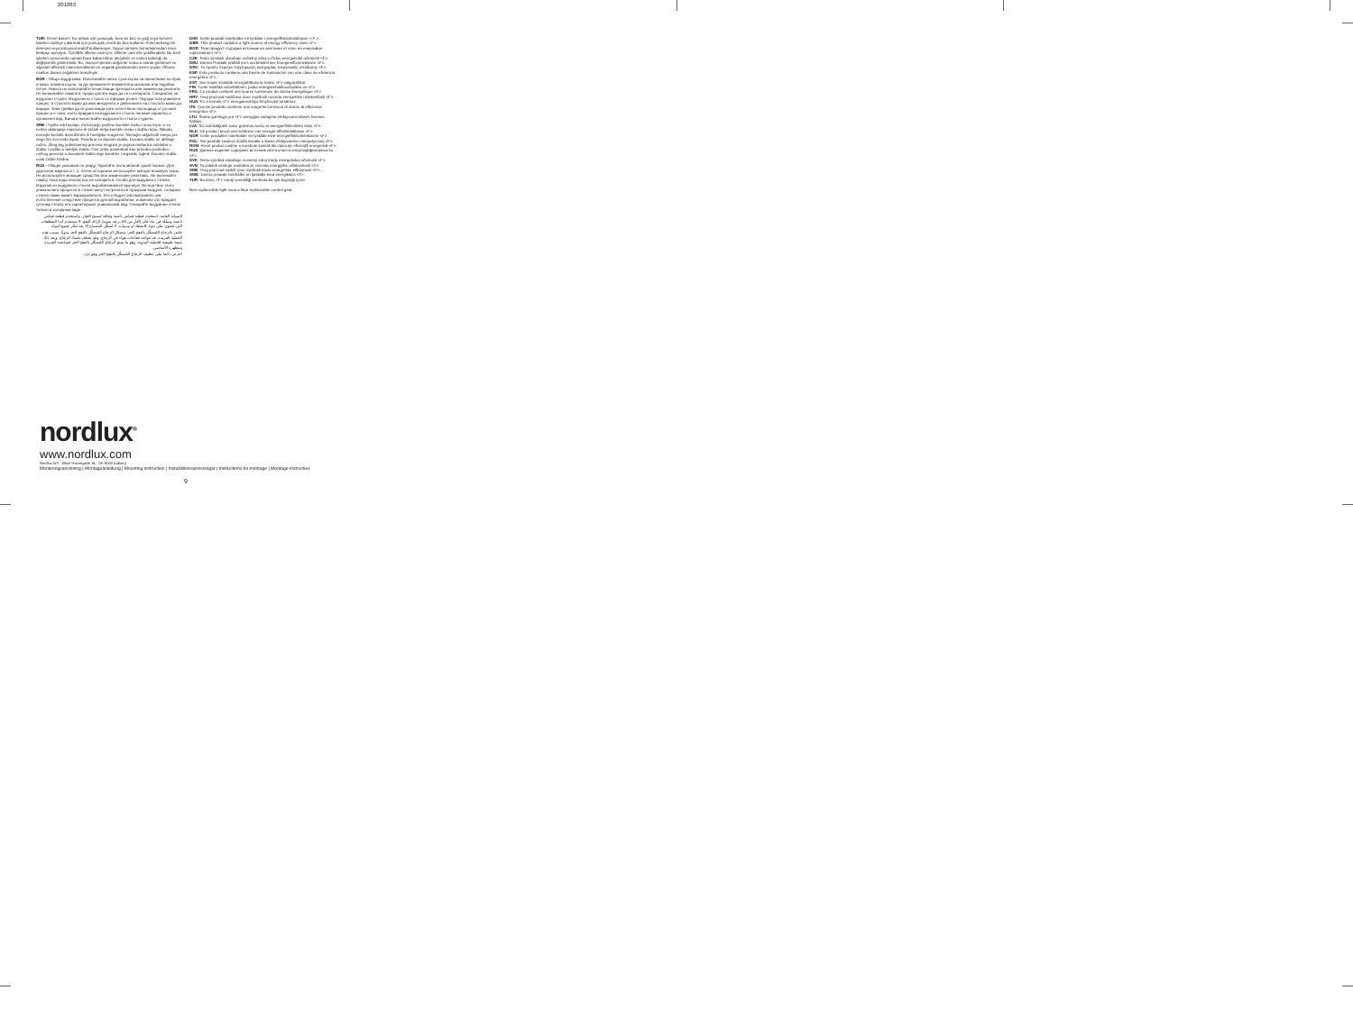201083
TUR- Genel bakım: Toz almak için yumuşak, kuru bir bez ve yağ veya benzeri lekeleri nazikçe çıkarmak için yumuşak, nemli bir bez kullanın. Asla herhangi bir deterjan veya kimyasal reaktif kullanmayın. Suyun tamamı buharlaşmadan önce lambayı açmayın. Özellikle üfleme cam için: Üfleme cam elle şekillendirilir. Bu özel işlemin sonucunda camda hava kabarcıkları oluşabilir ve camın kalınlığı da değişkenlik gösterebilir. Bu, manuel işlemin doğal bir sonucu olarak görülmeli ve ağızdan üflemeli cama karakterini ve organik görünümünü veren şeydir. Üfleme camları daima soğukken temizleyin
BGR - Обща поддръжка: Използвайте мека, суха кърпа за почистване на прах и мека, влажна кърпа, за да премахнете внимателно мазнини или подобни петна. Никога не използвайте почистващи препарати или химически реагенти. Не включвайте лампата, преди цялата вода да се е изпарила. Специално за издухано стъкло: Издуханото стъкло се оформя ръчно. Поради този уникален процес, в стъклото може да има мехурчета и дебелината на стъклото може да варира. Това трябва да се разглежда като естествена последица от ръчния процес и е това, което придава на издуханото стъкло неговия характер и органичен вид. Винаги почиствайте издуханото стъкло студено.
SRB - Opšte održavanje: Za brisanje prašine koristite meku i suvu krpu, a za nežno uklanjanje masnoće ili sličnih mrlja koristite meku i vlažnu krpu. Nikada nemojte koristiti deterdžente ili hemijske reagense. Nemojte uključivati lampu pre nego što sva voda ispari. Posebno za duvano staklo: Duvano staklo se oblikuje ručno. Zbog tog jedinstvenog procesa moguća je pojava mehurića vazduha u staklu i razlike u debljini stakla. Ovo treba posmatrati kao prirodnu posledicu ručnog procesa a duvanom staklu daje karakter i organski izgled. Duvano staklo uvek čistite hladno.
RUS - Общие указания по уходу: Удаляйте пыль мягкой сухой тканью. Для удаления жирных и т. п. пятен осторожно используйте мягкую влажную ткань. Не используйте моющие средства или химические реактивы. Не включайте лампу, пока вода полностью не испарится. Особо для выдувного стекла: Изделия из выдувного стекла вырабатываются вручную. Вследствие этого уникального процесса в стекле могут встречаться пузырьки воздуха, толщина стекла также может варьироваться. Это следует рассматривать как естественное следствие процесса ручной выработки, и именно это придает гутному стеклу его характерный, уникальный вид. Очищайте выдувное стекло только в холодном виде.
الصيانة العامة: استخدم قطعة قماش ناعمة وجافة لمسح الغبار، واستخدم قطعة قماش ناعمة ومبللة في ماء فاتر (أقل من 50 درجة مئوية) لإزالة البقع. لا تستخدم أبدا المنظفات التي تحتوي على مواد كاشطة أو مذيبات. لا تُشغّل المصباح إلا بعد تبخّر جميع المياه.
خاص بالزجاج المُشكّل بالنفخ الحر: يتشكل الزجاج المُشكّل بالنفخ الحر يدويًا. بسبب هذه العملية الفريدة، قد تتواجد فقاعات هواء في الزجاج، وقد يختلف سُمك الزجاج. ويعد ذلك نتيجة طبيعية للعملية اليدوية، وهو ما يمنح الزجاج المُشكّل بالنفخ الحر خصائصه الفريدة ومظهره الأساسي.
احرص دائمًا على تنظيف الزجاج المُشكّل بالنفخ الحر وهو بارد.
DNK: Dette produkt indeholder en lyskilde i energieffektivitetsklasse < F >.
GBR: This product contains a light source of energy efficiency class <F>.
BGR: Този продукт съдържа източник на светлина от клас на енергийна ефективност <F>.
CZE: Tento výrobek obsahuje světelný zdroj s třídou energetické účinnosti <F>.
DEU: Dieses Produkt enthält ein Leuchtmittel der Energieeffizienzklasse <F>.
GRC: Το προϊόν περιέχει πηγή φωτός κατηγορίας ενεργειακής απόδοσης <F>.
ESP: Este producto contiene una fuente de iluminación con una clase de eficiencia energética <F>.
EST: See toode sisaldab energiatõhususe klassi <F> valgusallikat.
FIN: Tuote sisältää valonlähteen, jonka energiatehokkuusluokka on <F>.
FRA: Ce produit contient une source lumineuse de classe énergétique <F>
HRV: Ovaj proizvod sadržava izvor svjetlosti razreda energetske učinkovitosti <F>.
HUN: Ez a termék <F> energiaosztályú fényforrást tartalmaz.
ITA: Questo prodotto contiene una sorgente luminosa di classe di efficienza energetica <F>.
LTU: Šiame gaminyje yra <F> energijos vartojimo efektyvumo klasės šviesos šaltinis.
LVA: Šis izstrādājums satur gaismas avotu ar energoefektivitātes klasi <F>.
NLD: Dit product bevat een lichtbron van energie-efficiëntieklasse <F>.
NOR: Dette produktet inneholder en lyskilde med energieffektivitetsklasse <F>.
POL: Ten produkt zawiera źródło światła o klasie efektywności energetycznej <F>.
ROM: Acest produs conține o sursă de lumină din clasa de eficiență energetică <F>.
RUS: Данное изделие содержит источник света класса энергоэффективности <F>.
SVK: Tento výrobok obsahuje svetelný zdroj triedy energetickej účinnosti <F>.
SVN: Ta izdelek vsebuje svetlobni vir razreda energijske učinkovitosti <F>.
SRB: Ovaj proizvod sadrži izvor svetlosti klase energetske efikasnosti <F>.
SWE: Denna produkt innehåller en ljuskälla med energiklass <F>.
TUR: Bu ürün, <F> enerji verimliliği sınıfında bir ışık kaynağı içerir.
Non-replaceable light source.Non-replaceable control gear.
nordlux<sup>®</sup>
www.nordlux.com
Nordlux A/S · Østre Havnegade 34 · DK-9000 Aalborg
Monteringsanvisning | Montageanleitung | Mounting instruction | Installationsanvisningar | Instructions de montage | Montage-instructies
9